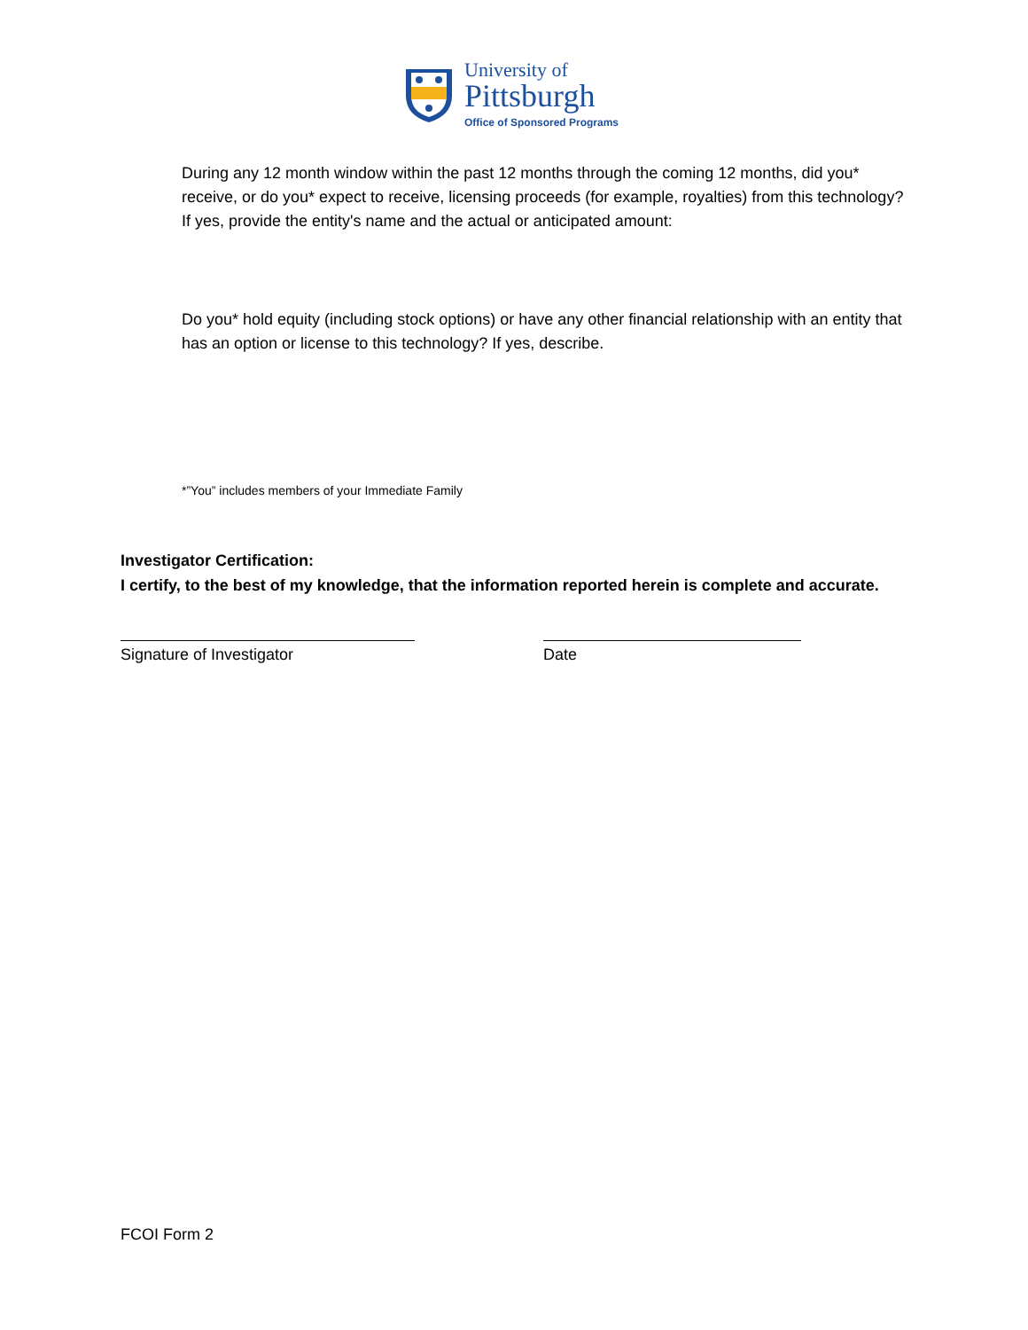University of
Pittsburgh
Office of Sponsored Programs
During any 12 month window within the past 12 months through the coming 12 months, did you* receive, or do you* expect to receive, licensing proceeds (for example, royalties) from this technology? If yes, provide the entity's name and the actual or anticipated amount:
Do you* hold equity (including stock options) or have any other financial relationship with an entity that has an option or license to this technology? If yes, describe.
*”You” includes members of your Immediate Family
Investigator Certification:
I certify, to the best of my knowledge, that the information reported herein is complete and accurate.
Signature of Investigator Date
FCOI Form 2